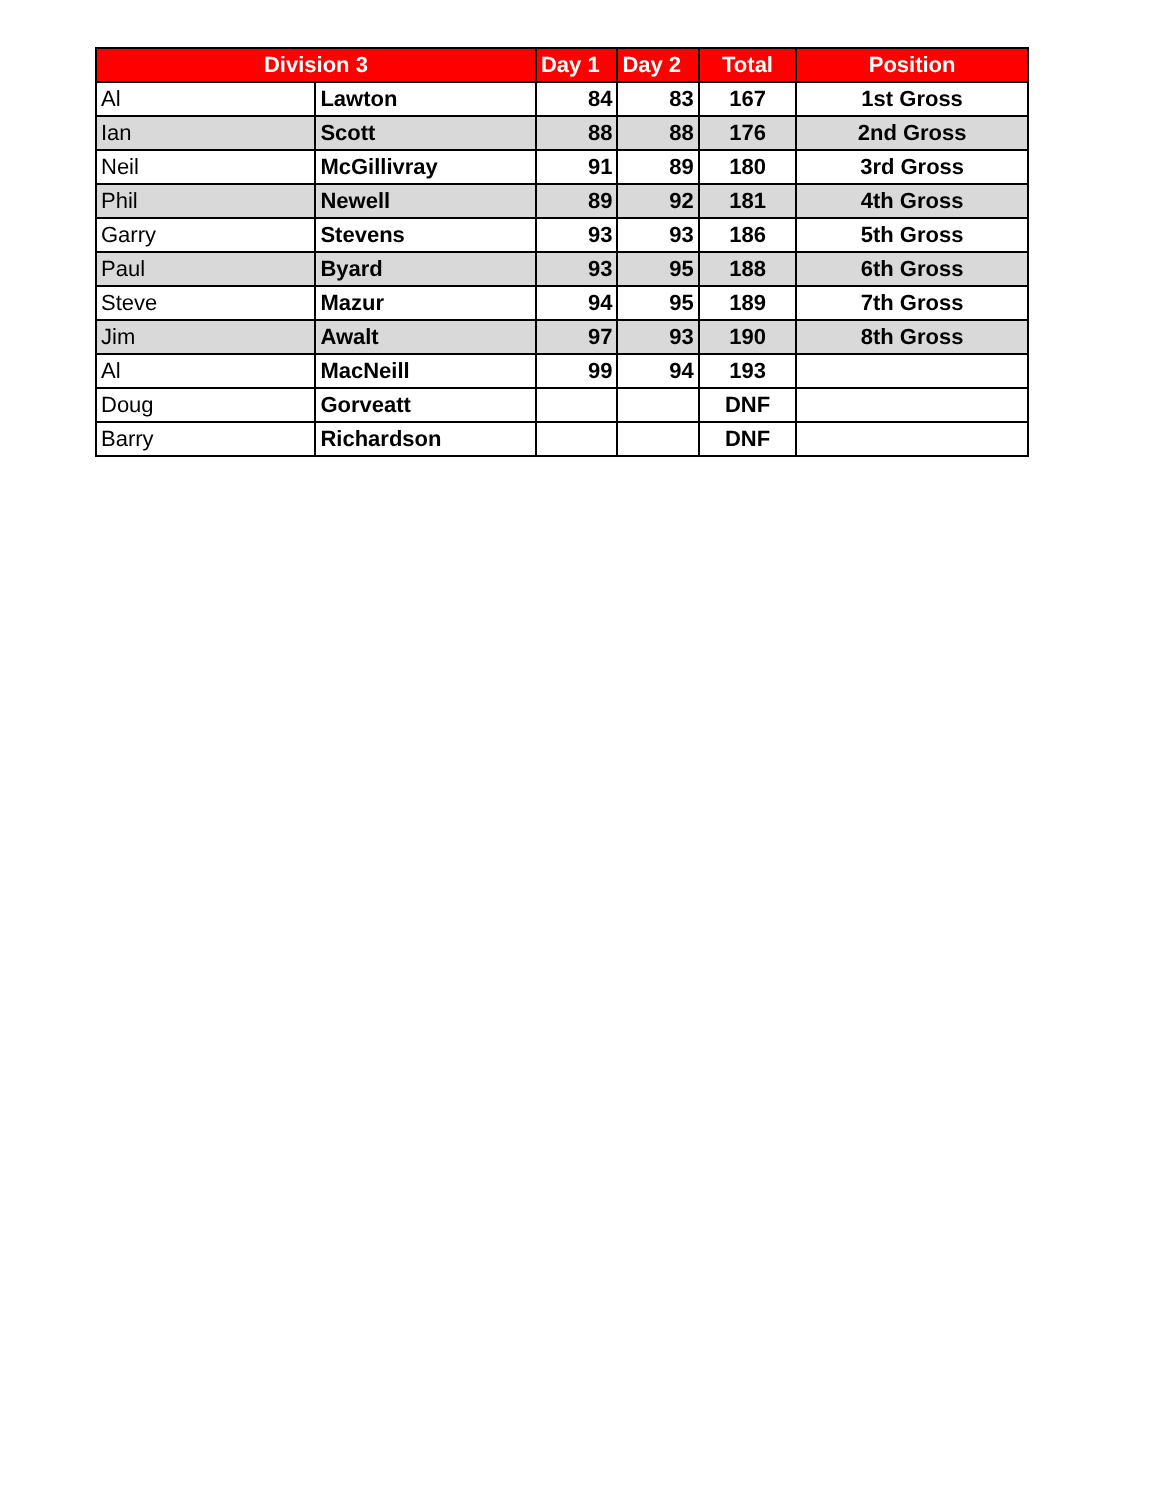| Division 3 | | Day 1 | Day 2 | Total | Position |
| --- | --- | --- | --- | --- | --- |
| Al | Lawton | 84 | 83 | 167 | 1st Gross |
| Ian | Scott | 88 | 88 | 176 | 2nd Gross |
| Neil | McGillivray | 91 | 89 | 180 | 3rd Gross |
| Phil | Newell | 89 | 92 | 181 | 4th Gross |
| Garry | Stevens | 93 | 93 | 186 | 5th Gross |
| Paul | Byard | 93 | 95 | 188 | 6th Gross |
| Steve | Mazur | 94 | 95 | 189 | 7th Gross |
| Jim | Awalt | 97 | 93 | 190 | 8th Gross |
| Al | MacNeill | 99 | 94 | 193 | |
| Doug | Gorveatt | | | DNF | |
| Barry | Richardson | | | DNF | |